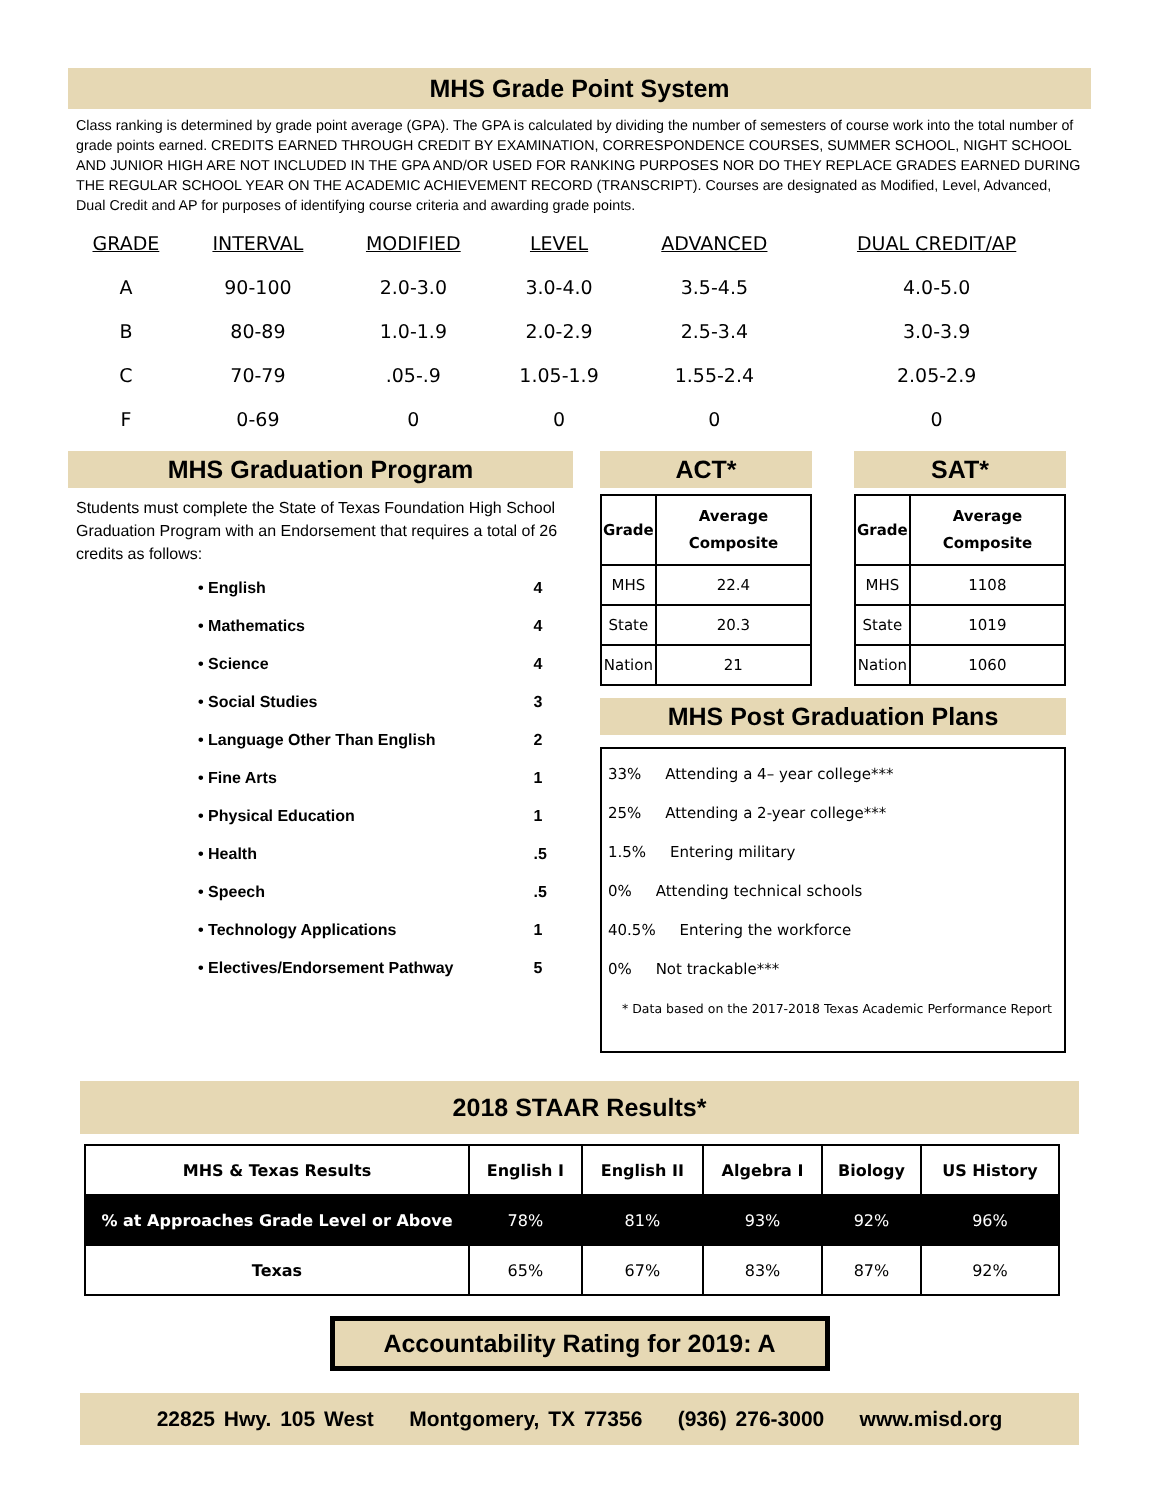MHS Grade Point System
Class ranking is determined by grade point average (GPA). The GPA is calculated by dividing the number of semesters of course work into the total number of grade points earned. CREDITS EARNED THROUGH CREDIT BY EXAMINATION, CORRESPONDENCE COURSES, SUMMER SCHOOL, NIGHT SCHOOL AND JUNIOR HIGH ARE NOT INCLUDED IN THE GPA AND/OR USED FOR RANKING PURPOSES NOR DO THEY REPLACE GRADES EARNED DURING THE REGULAR SCHOOL YEAR ON THE ACADEMIC ACHIEVEMENT RECORD (TRANSCRIPT). Courses are designated as Modified, Level, Advanced, Dual Credit and AP for purposes of identifying course criteria and awarding grade points.
| GRADE | INTERVAL | MODIFIED | LEVEL | ADVANCED | DUAL CREDIT/AP |
| --- | --- | --- | --- | --- | --- |
| A | 90-100 | 2.0-3.0 | 3.0-4.0 | 3.5-4.5 | 4.0-5.0 |
| B | 80-89 | 1.0-1.9 | 2.0-2.9 | 2.5-3.4 | 3.0-3.9 |
| C | 70-79 | .05-.9 | 1.05-1.9 | 1.55-2.4 | 2.05-2.9 |
| F | 0-69 | 0 | 0 | 0 | 0 |
MHS Graduation Program
Students must complete the State of Texas Foundation High School Graduation Program with an Endorsement that requires a total of 26 credits as follows:
• English 4
• Mathematics 4
• Science 4
• Social Studies 3
• Language Other Than English 2
• Fine Arts 1
• Physical Education 1
• Health .5
• Speech .5
• Technology Applications 1
• Electives/Endorsement Pathway 5
ACT*
| Grade | Average Composite |
| MHS | 22.4 |
| State | 20.3 |
| Nation | 21 |
SAT*
| Grade | Average Composite |
| MHS | 1108 |
| State | 1019 |
| Nation | 1060 |
MHS Post Graduation Plans
33% Attending a 4– year college***
25% Attending a 2-year college***
1.5% Entering military
0% Attending technical schools
40.5% Entering the workforce
0% Not trackable***
* Data based on the 2017-2018 Texas Academic Performance Report
2018 STAAR Results*
| MHS & Texas Results | English I | English II | Algebra I | Biology | US History |
| % at Approaches Grade Level or Above | 78% | 81% | 93% | 92% | 96% |
| Texas | 65% | 67% | 83% | 87% | 92% |
Accountability Rating for 2019: A
22825 Hwy. 105 West Montgomery, TX 77356 (936) 276-3000 www.misd.org